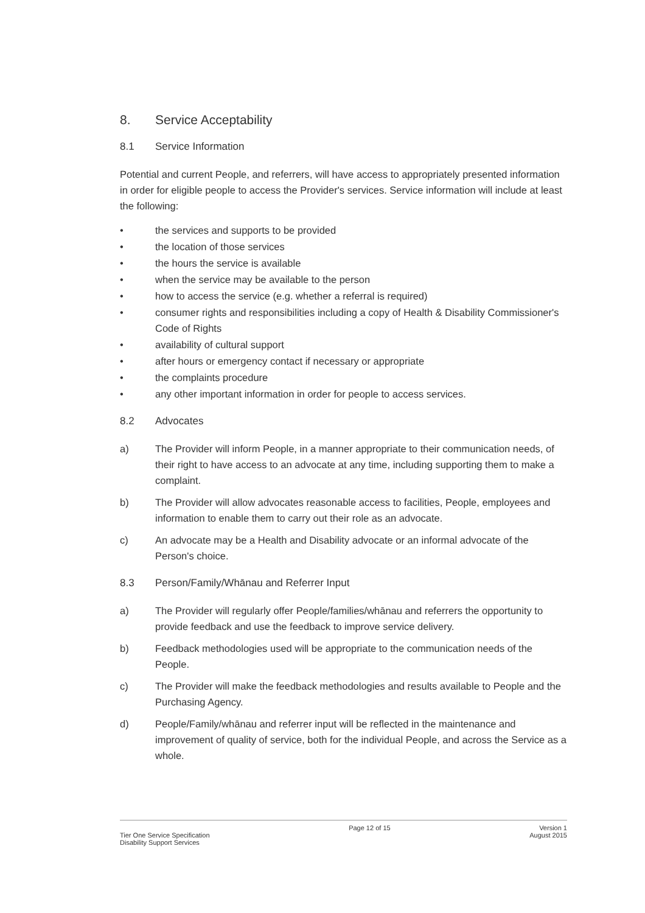8. Service Acceptability
8.1 Service Information
Potential and current People, and referrers, will have access to appropriately presented information in order for eligible people to access the Provider's services. Service information will include at least the following:
• the services and supports to be provided
• the location of those services
• the hours the service is available
• when the service may be available to the person
• how to access the service (e.g. whether a referral is required)
• consumer rights and responsibilities including a copy of Health & Disability Commissioner's Code of Rights
• availability of cultural support
• after hours or emergency contact if necessary or appropriate
• the complaints procedure
• any other important information in order for people to access services.
8.2 Advocates
a) The Provider will inform People, in a manner appropriate to their communication needs, of their right to have access to an advocate at any time, including supporting them to make a complaint.
b) The Provider will allow advocates reasonable access to facilities, People, employees and information to enable them to carry out their role as an advocate.
c) An advocate may be a Health and Disability advocate or an informal advocate of the Person's choice.
8.3 Person/Family/Whānau and Referrer Input
a) The Provider will regularly offer People/families/whānau and referrers the opportunity to provide feedback and use the feedback to improve service delivery.
b) Feedback methodologies used will be appropriate to the communication needs of the People.
c) The Provider will make the feedback methodologies and results available to People and the Purchasing Agency.
d) People/Family/whānau and referrer input will be reflected in the maintenance and improvement of quality of service, both for the individual People, and across the Service as a whole.
Tier One Service Specification
Disability Support Services
Page 12 of 15 Version 1
August 2015